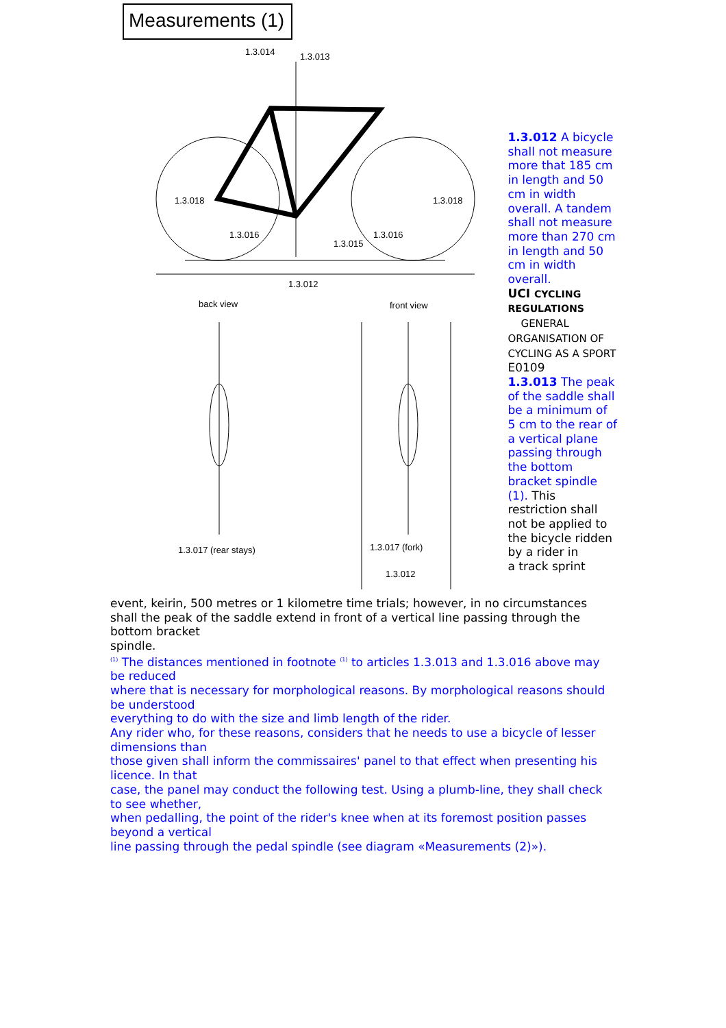Measurements (1)
1.3.014
1.3.013
1.3.018
1.3.018
1.3.016
1.3.016
1.3.015
1.3.012
back view
front view
1.3.017 (rear stays)
1.3.017 (fork)
1.3.012
1.3.012 A bicycle shall not measure more that 185 cm in length and 50 cm in width overall. A tandem shall not measure more than 270 cm in length and 50 cm in width overall.
UCI CYCLING REGULATIONS
GENERAL ORGANISATION OF CYCLING AS A SPORT E0109
1.3.013 The peak of the saddle shall be a minimum of 5 cm to the rear of a vertical plane passing through the bottom bracket spindle (1). This restriction shall not be applied to the bicycle ridden by a rider in
a track sprint
event, keirin, 500 metres or 1 kilometre time trials; however, in no circumstances shall the peak of the saddle extend in front of a vertical line passing through the bottom bracket
spindle.
<sup>(1)</sup> The distances mentioned in footnote <sup>(1)</sup> to articles 1.3.013 and 1.3.016 above may be reduced
where that is necessary for morphological reasons. By morphological reasons should be understood
everything to do with the size and limb length of the rider.
Any rider who, for these reasons, considers that he needs to use a bicycle of lesser dimensions than
those given shall inform the commissaires' panel to that effect when presenting his licence. In that
case, the panel may conduct the following test. Using a plumb-line, they shall check to see whether,
when pedalling, the point of the rider's knee when at its foremost position passes beyond a vertical
line passing through the pedal spindle (see diagram «Measurements (2)»).